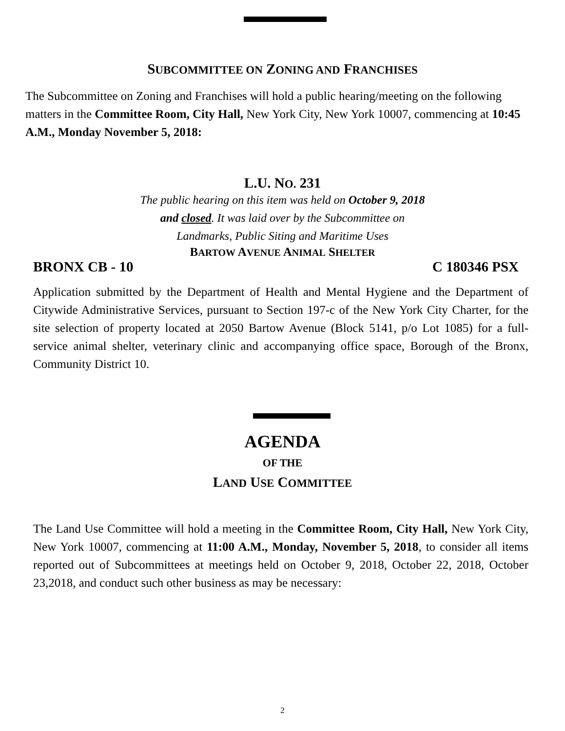SUBCOMMITTEE ON ZONING AND FRANCHISES
The Subcommittee on Zoning and Franchises will hold a public hearing/meeting on the following matters in the Committee Room, City Hall, New York City, New York 10007, commencing at 10:45 A.M., Monday November 5, 2018:
L.U. NO. 231
The public hearing on this item was held on October 9, 2018
and closed. It was laid over by the Subcommittee on
Landmarks, Public Siting and Maritime Uses
BARTOW AVENUE ANIMAL SHELTER
BRONX CB - 10 C 180346 PSX
Application submitted by the Department of Health and Mental Hygiene and the Department of Citywide Administrative Services, pursuant to Section 197-c of the New York City Charter, for the site selection of property located at 2050 Bartow Avenue (Block 5141, p/o Lot 1085) for a full-service animal shelter, veterinary clinic and accompanying office space, Borough of the Bronx, Community District 10.
AGENDA
OF THE
LAND USE COMMITTEE
The Land Use Committee will hold a meeting in the Committee Room, City Hall, New York City, New York 10007, commencing at 11:00 A.M., Monday, November 5, 2018, to consider all items reported out of Subcommittees at meetings held on October 9, 2018, October 22, 2018, October 23,2018, and conduct such other business as may be necessary:
2